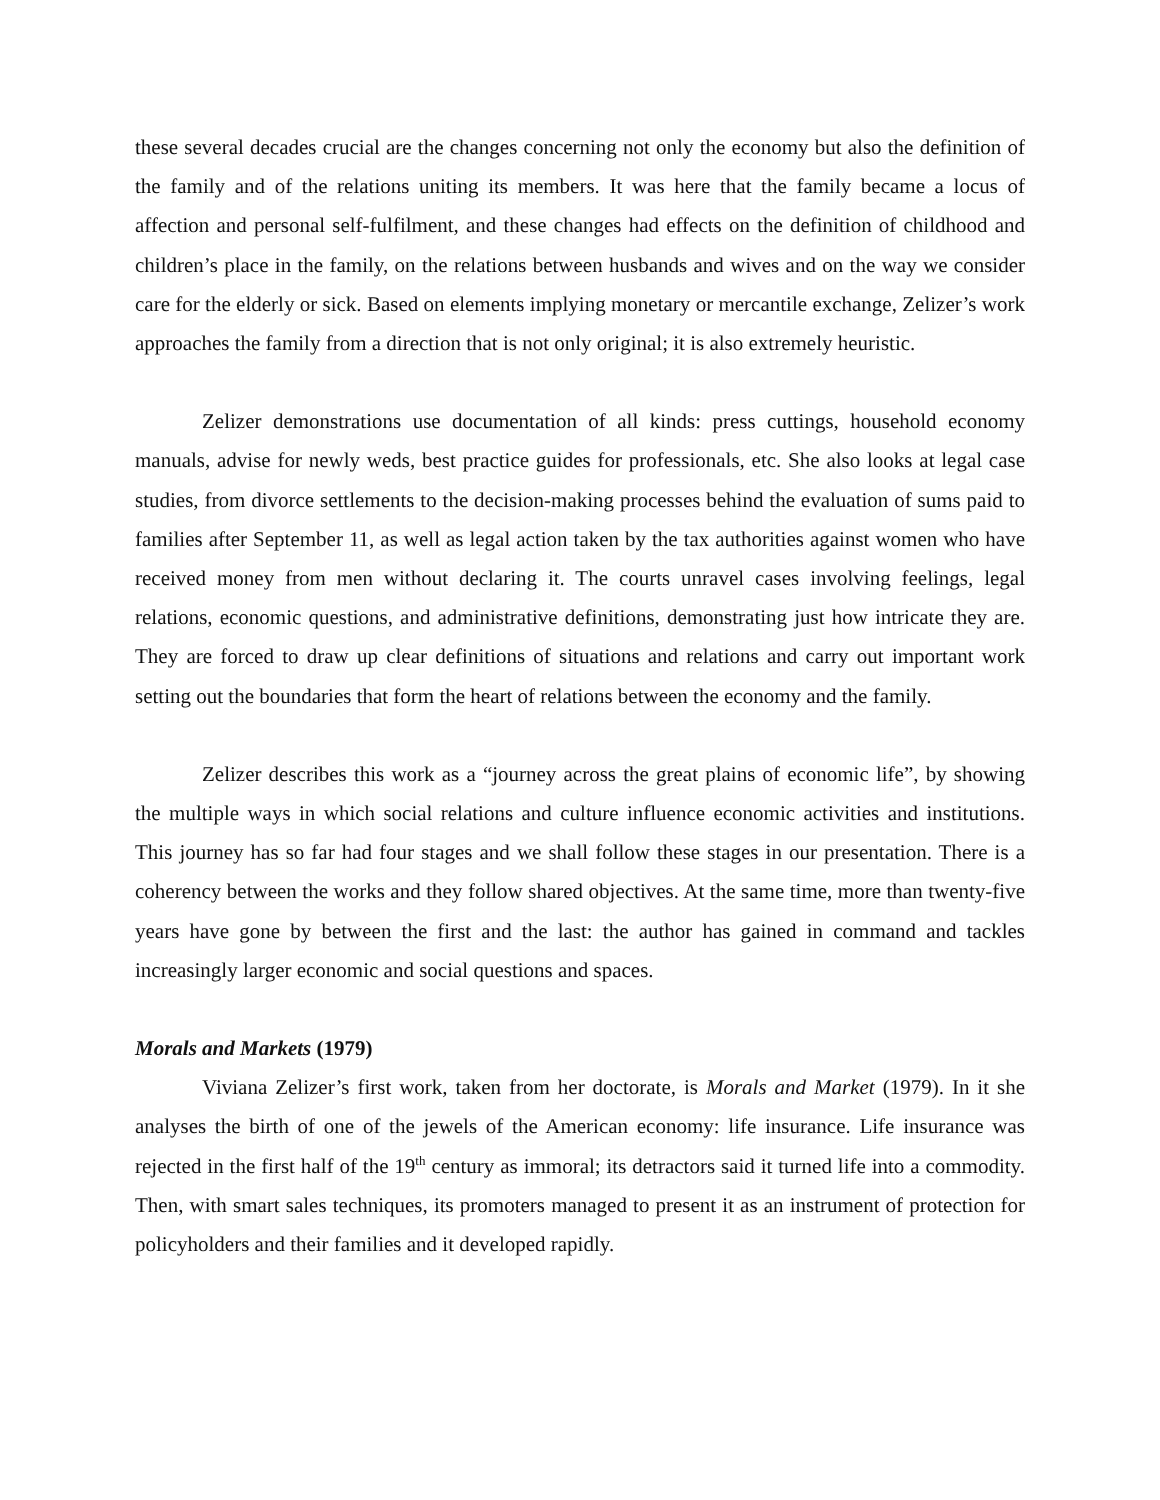these several decades crucial are the changes concerning not only the economy but also the definition of the family and of the relations uniting its members. It was here that the family became a locus of affection and personal self-fulfilment, and these changes had effects on the definition of childhood and children’s place in the family, on the relations between husbands and wives and on the way we consider care for the elderly or sick. Based on elements implying monetary or mercantile exchange, Zelizer’s work approaches the family from a direction that is not only original; it is also extremely heuristic.
Zelizer demonstrations use documentation of all kinds: press cuttings, household economy manuals, advise for newly weds, best practice guides for professionals, etc. She also looks at legal case studies, from divorce settlements to the decision-making processes behind the evaluation of sums paid to families after September 11, as well as legal action taken by the tax authorities against women who have received money from men without declaring it. The courts unravel cases involving feelings, legal relations, economic questions, and administrative definitions, demonstrating just how intricate they are. They are forced to draw up clear definitions of situations and relations and carry out important work setting out the boundaries that form the heart of relations between the economy and the family.
Zelizer describes this work as a “journey across the great plains of economic life”, by showing the multiple ways in which social relations and culture influence economic activities and institutions. This journey has so far had four stages and we shall follow these stages in our presentation. There is a coherency between the works and they follow shared objectives. At the same time, more than twenty-five years have gone by between the first and the last: the author has gained in command and tackles increasingly larger economic and social questions and spaces.
Morals and Markets (1979)
Viviana Zelizer’s first work, taken from her doctorate, is Morals and Market (1979). In it she analyses the birth of one of the jewels of the American economy: life insurance. Life insurance was rejected in the first half of the 19<sup>th</sup> century as immoral; its detractors said it turned life into a commodity. Then, with smart sales techniques, its promoters managed to present it as an instrument of protection for policyholders and their families and it developed rapidly.